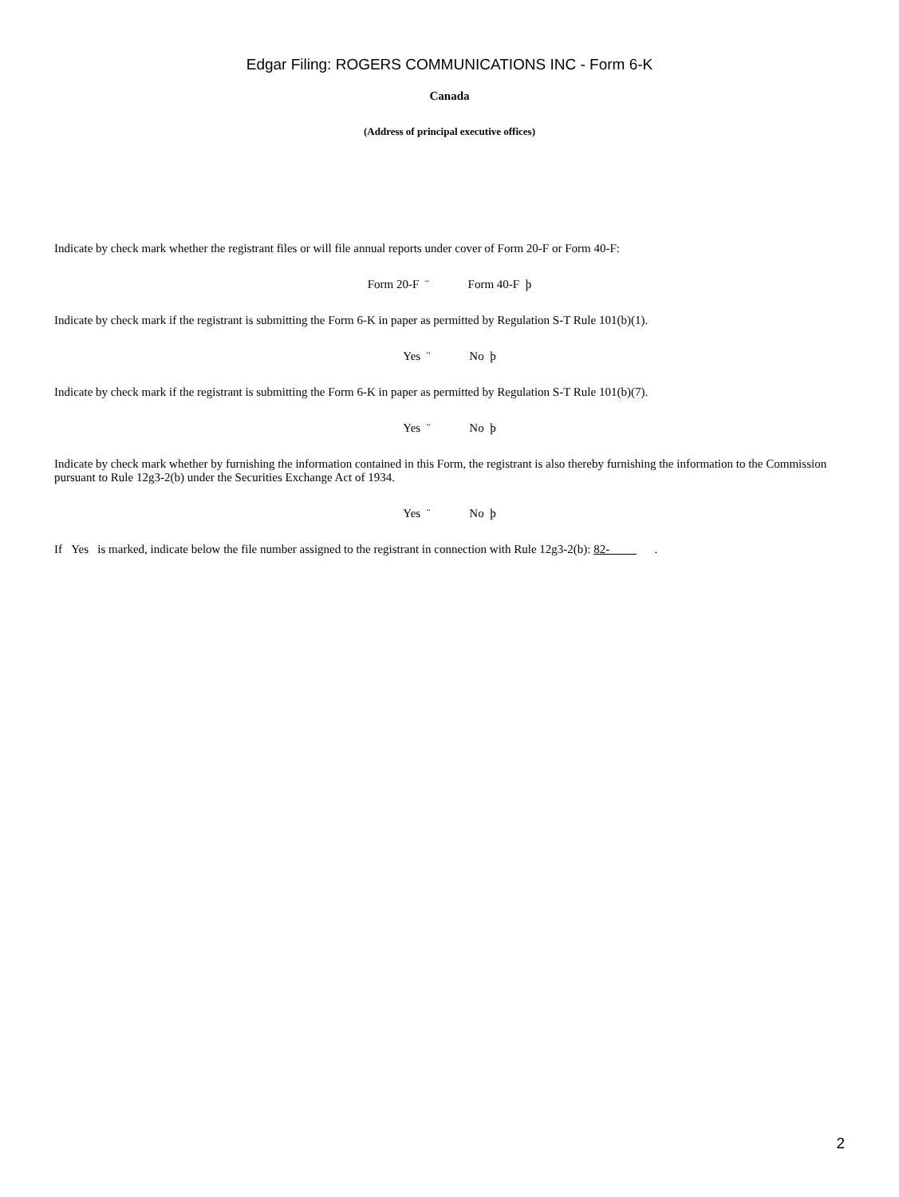Edgar Filing: ROGERS COMMUNICATIONS INC - Form 6-K
Canada
(Address of principal executive offices)
Indicate by check mark whether the registrant files or will file annual reports under cover of Form 20-F or Form 40-F:
Form 20-F ¨ Form 40-F þ
Indicate by check mark if the registrant is submitting the Form 6-K in paper as permitted by Regulation S-T Rule 101(b)(1).
Yes ¨ No þ
Indicate by check mark if the registrant is submitting the Form 6-K in paper as permitted by Regulation S-T Rule 101(b)(7).
Yes ¨ No þ
Indicate by check mark whether by furnishing the information contained in this Form, the registrant is also thereby furnishing the information to the Commission pursuant to Rule 12g3-2(b) under the Securities Exchange Act of 1934.
Yes ¨ No þ
If Yes is marked, indicate below the file number assigned to the registrant in connection with Rule 12g3-2(b): 82- .
2